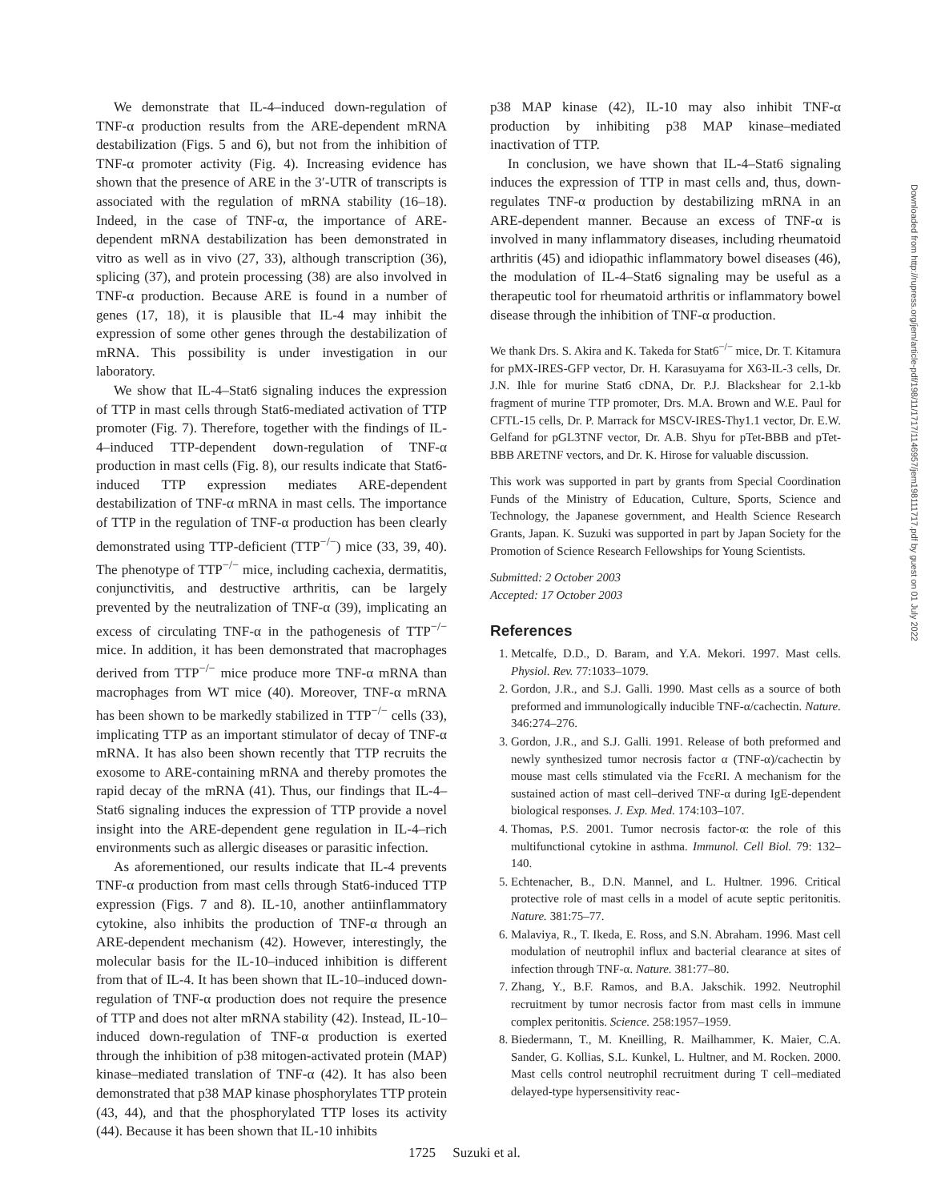We demonstrate that IL-4–induced down-regulation of TNF-α production results from the ARE-dependent mRNA destabilization (Figs. 5 and 6), but not from the inhibition of TNF-α promoter activity (Fig. 4). Increasing evidence has shown that the presence of ARE in the 3′-UTR of transcripts is associated with the regulation of mRNA stability (16–18). Indeed, in the case of TNF-α, the importance of ARE-dependent mRNA destabilization has been demonstrated in vitro as well as in vivo (27, 33), although transcription (36), splicing (37), and protein processing (38) are also involved in TNF-α production. Because ARE is found in a number of genes (17, 18), it is plausible that IL-4 may inhibit the expression of some other genes through the destabilization of mRNA. This possibility is under investigation in our laboratory.
We show that IL-4–Stat6 signaling induces the expression of TTP in mast cells through Stat6-mediated activation of TTP promoter (Fig. 7). Therefore, together with the findings of IL-4–induced TTP-dependent down-regulation of TNF-α production in mast cells (Fig. 8), our results indicate that Stat6-induced TTP expression mediates ARE-dependent destabilization of TNF-α mRNA in mast cells. The importance of TTP in the regulation of TNF-α production has been clearly demonstrated using TTP-deficient (TTP<sup>−/−</sup>) mice (33, 39, 40). The phenotype of TTP<sup>−/−</sup> mice, including cachexia, dermatitis, conjunctivitis, and destructive arthritis, can be largely prevented by the neutralization of TNF-α (39), implicating an excess of circulating TNF-α in the pathogenesis of TTP<sup>−/−</sup> mice. In addition, it has been demonstrated that macrophages derived from TTP<sup>−/−</sup> mice produce more TNF-α mRNA than macrophages from WT mice (40). Moreover, TNF-α mRNA has been shown to be markedly stabilized in TTP<sup>−/−</sup> cells (33), implicating TTP as an important stimulator of decay of TNF-α mRNA. It has also been shown recently that TTP recruits the exosome to ARE-containing mRNA and thereby promotes the rapid decay of the mRNA (41). Thus, our findings that IL-4–Stat6 signaling induces the expression of TTP provide a novel insight into the ARE-dependent gene regulation in IL-4–rich environments such as allergic diseases or parasitic infection.
As aforementioned, our results indicate that IL-4 prevents TNF-α production from mast cells through Stat6-induced TTP expression (Figs. 7 and 8). IL-10, another antiinflammatory cytokine, also inhibits the production of TNF-α through an ARE-dependent mechanism (42). However, interestingly, the molecular basis for the IL-10–induced inhibition is different from that of IL-4. It has been shown that IL-10–induced down-regulation of TNF-α production does not require the presence of TTP and does not alter mRNA stability (42). Instead, IL-10–induced down-regulation of TNF-α production is exerted through the inhibition of p38 mitogen-activated protein (MAP) kinase–mediated translation of TNF-α (42). It has also been demonstrated that p38 MAP kinase phosphorylates TTP protein (43, 44), and that the phosphorylated TTP loses its activity (44). Because it has been shown that IL-10 inhibits
p38 MAP kinase (42), IL-10 may also inhibit TNF-α production by inhibiting p38 MAP kinase–mediated inactivation of TTP.
In conclusion, we have shown that IL-4–Stat6 signaling induces the expression of TTP in mast cells and, thus, down-regulates TNF-α production by destabilizing mRNA in an ARE-dependent manner. Because an excess of TNF-α is involved in many inflammatory diseases, including rheumatoid arthritis (45) and idiopathic inflammatory bowel diseases (46), the modulation of IL-4–Stat6 signaling may be useful as a therapeutic tool for rheumatoid arthritis or inflammatory bowel disease through the inhibition of TNF-α production.
We thank Drs. S. Akira and K. Takeda for Stat6<sup>−/−</sup> mice, Dr. T. Kitamura for pMX-IRES-GFP vector, Dr. H. Karasuyama for X63-IL-3 cells, Dr. J.N. Ihle for murine Stat6 cDNA, Dr. P.J. Blackshear for 2.1-kb fragment of murine TTP promoter, Drs. M.A. Brown and W.E. Paul for CFTL-15 cells, Dr. P. Marrack for MSCV-IRES-Thy1.1 vector, Dr. E.W. Gelfand for pGL3TNF vector, Dr. A.B. Shyu for pTet-BBB and pTet-BBB ARETNF vectors, and Dr. K. Hirose for valuable discussion.
This work was supported in part by grants from Special Coordination Funds of the Ministry of Education, Culture, Sports, Science and Technology, the Japanese government, and Health Science Research Grants, Japan. K. Suzuki was supported in part by Japan Society for the Promotion of Science Research Fellowships for Young Scientists.
Submitted: 2 October 2003
Accepted: 17 October 2003
References
1. Metcalfe, D.D., D. Baram, and Y.A. Mekori. 1997. Mast cells. Physiol. Rev. 77:1033–1079.
2. Gordon, J.R., and S.J. Galli. 1990. Mast cells as a source of both preformed and immunologically inducible TNF-α/cachectin. Nature. 346:274–276.
3. Gordon, J.R., and S.J. Galli. 1991. Release of both preformed and newly synthesized tumor necrosis factor α (TNF-α)/cachectin by mouse mast cells stimulated via the FcεRI. A mechanism for the sustained action of mast cell–derived TNF-α during IgE-dependent biological responses. J. Exp. Med. 174:103–107.
4. Thomas, P.S. 2001. Tumor necrosis factor-α: the role of this multifunctional cytokine in asthma. Immunol. Cell Biol. 79: 132–140.
5. Echtenacher, B., D.N. Mannel, and L. Hultner. 1996. Critical protective role of mast cells in a model of acute septic peritonitis. Nature. 381:75–77.
6. Malaviya, R., T. Ikeda, E. Ross, and S.N. Abraham. 1996. Mast cell modulation of neutrophil influx and bacterial clearance at sites of infection through TNF-α. Nature. 381:77–80.
7. Zhang, Y., B.F. Ramos, and B.A. Jakschik. 1992. Neutrophil recruitment by tumor necrosis factor from mast cells in immune complex peritonitis. Science. 258:1957–1959.
8. Biedermann, T., M. Kneilling, R. Mailhammer, K. Maier, C.A. Sander, G. Kollias, S.L. Kunkel, L. Hultner, and M. Rocken. 2000. Mast cells control neutrophil recruitment during T cell–mediated delayed-type hypersensitivity reac-
1725 Suzuki et al.
Downloaded from http://rupress.org/jem/article-pdf/198/11/1717/1146957/jem198111717.pdf by guest on 01 July 2022